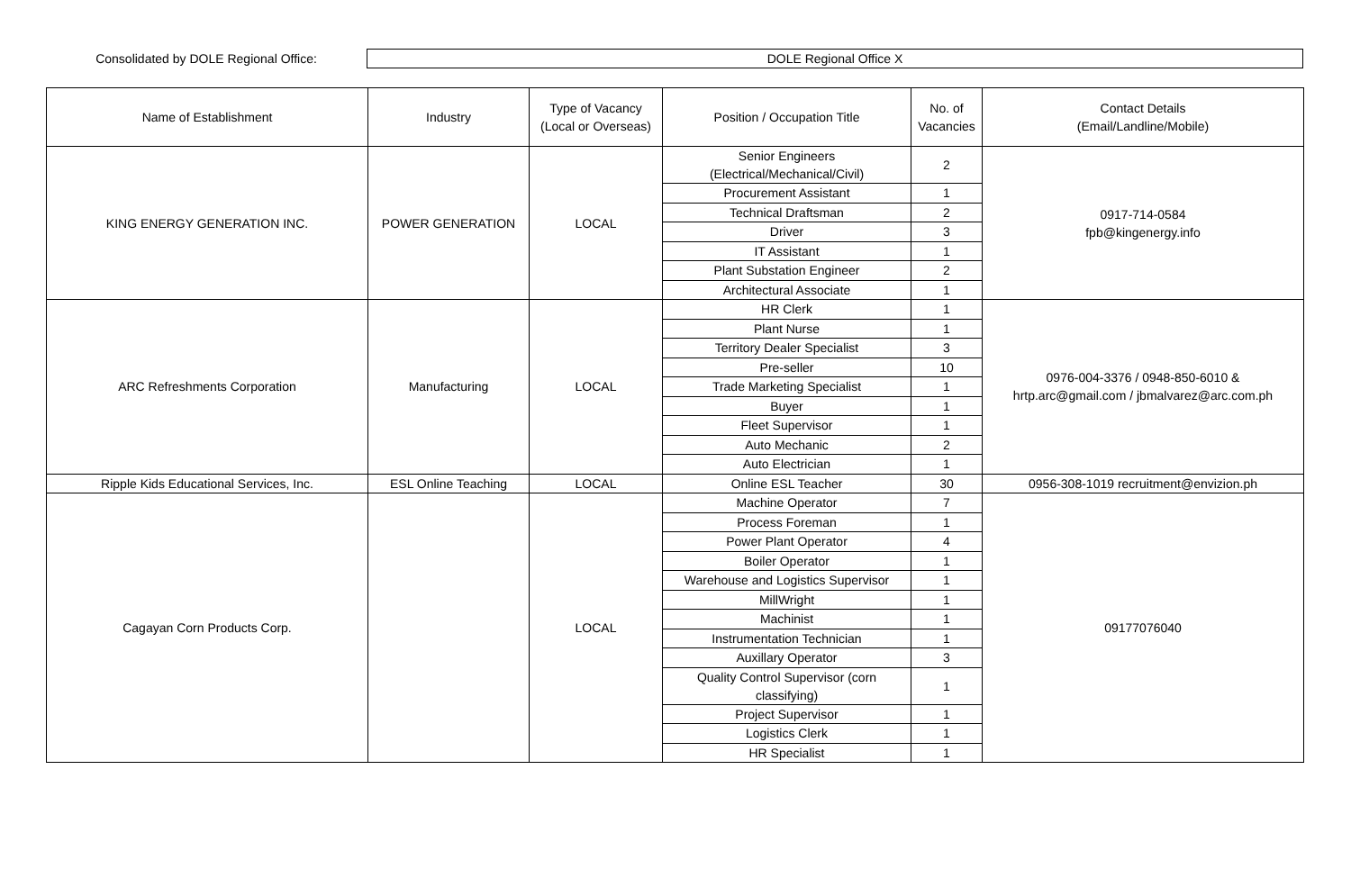Consolidated by DOLE Regional Office:
DOLE Regional Office X
| Name of Establishment | Industry | Type of Vacancy (Local or Overseas) | Position / Occupation Title | No. of Vacancies | Contact Details (Email/Landline/Mobile) |
| --- | --- | --- | --- | --- | --- |
| KING ENERGY GENERATION INC. | POWER GENERATION | LOCAL | Senior Engineers (Electrical/Mechanical/Civil) | 2 | 0917-714-0584 fpb@kingenergy.info |
| | | | Procurement Assistant | 1 | |
| | | | Technical Draftsman | 2 | |
| | | | Driver | 3 | |
| | | | IT Assistant | 1 | |
| | | | Plant Substation Engineer | 2 | |
| | | | Architectural Associate | 1 | |
| ARC Refreshments Corporation | Manufacturing | LOCAL | HR Clerk | 1 | 0976-004-3376 / 0948-850-6010 & hrtp.arc@gmail.com / jbmalvarez@arc.com.ph |
| | | | Plant Nurse | 1 | |
| | | | Territory Dealer Specialist | 3 | |
| | | | Pre-seller | 10 | |
| | | | Trade Marketing Specialist | 1 | |
| | | | Buyer | 1 | |
| | | | Fleet Supervisor | 1 | |
| | | | Auto Mechanic | 2 | |
| | | | Auto Electrician | 1 | |
| Ripple Kids Educational Services, Inc. | ESL Online Teaching | LOCAL | Online ESL Teacher | 30 | 0956-308-1019 recruitment@envizion.ph |
| Cagayan Corn Products Corp. | | LOCAL | Machine Operator | 7 | 09177076040 |
| | | | Process Foreman | 1 | |
| | | | Power Plant Operator | 4 | |
| | | | Boiler Operator | 1 | |
| | | | Warehouse and Logistics Supervisor | 1 | |
| | | | MillWright | 1 | |
| | | | Machinist | 1 | |
| | | | Instrumentation Technician | 1 | |
| | | | Auxillary Operator | 3 | |
| | | | Quality Control Supervisor (corn classifying) | 1 | |
| | | | Project Supervisor | 1 | |
| | | | Logistics Clerk | 1 | |
| | | | HR Specialist | 1 | |